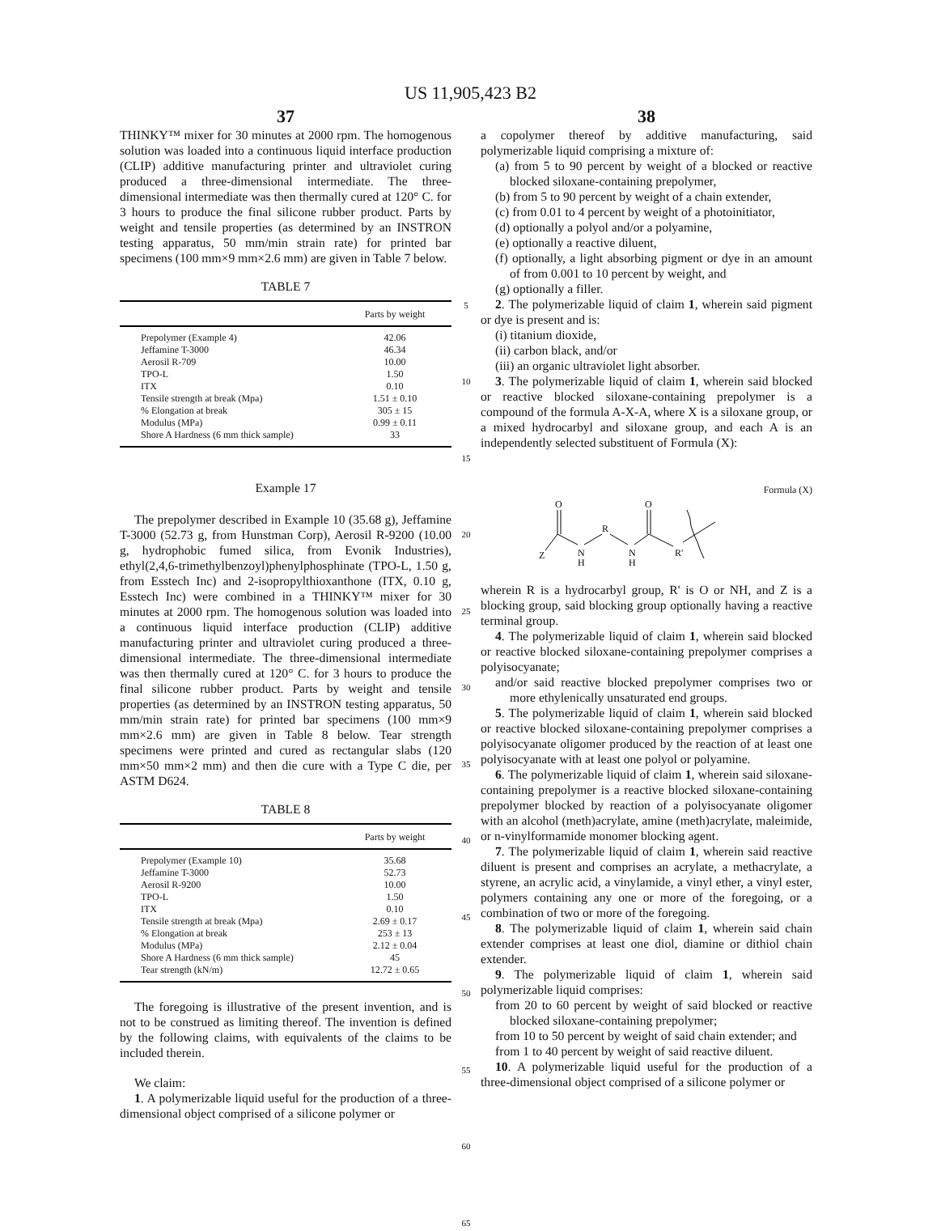US 11,905,423 B2
37
THINKY™ mixer for 30 minutes at 2000 rpm. The homogenous solution was loaded into a continuous liquid interface production (CLIP) additive manufacturing printer and ultraviolet curing produced a three-dimensional intermediate. The three-dimensional intermediate was then thermally cured at 120° C. for 3 hours to produce the final silicone rubber product. Parts by weight and tensile properties (as determined by an INSTRON testing apparatus, 50 mm/min strain rate) for printed bar specimens (100 mm×9 mm×2.6 mm) are given in Table 7 below.
TABLE 7
| | Parts by weight |
| --- | --- |
| Prepolymer (Example 4) | 42.06 |
| Jeffamine T-3000 | 46.34 |
| Aerosil R-709 | 10.00 |
| TPO-L | 1.50 |
| ITX | 0.10 |
| Tensile strength at break (Mpa) | 1.51 ± 0.10 |
| % Elongation at break | 305 ± 15 |
| Modulus (MPa) | 0.99 ± 0.11 |
| Shore A Hardness (6 mm thick sample) | 33 |
Example 17
The prepolymer described in Example 10 (35.68 g), Jeffamine T-3000 (52.73 g, from Hunstman Corp), Aerosil R-9200 (10.00 g, hydrophobic fumed silica, from Evonik Industries), ethyl(2,4,6-trimethylbenzoyl)phenylphosphinate (TPO-L, 1.50 g, from Esstech Inc) and 2-isopropylthioxanthone (ITX, 0.10 g, Esstech Inc) were combined in a THINKY™ mixer for 30 minutes at 2000 rpm. The homogenous solution was loaded into a continuous liquid interface production (CLIP) additive manufacturing printer and ultraviolet curing produced a three-dimensional intermediate. The three-dimensional intermediate was then thermally cured at 120° C. for 3 hours to produce the final silicone rubber product. Parts by weight and tensile properties (as determined by an INSTRON testing apparatus, 50 mm/min strain rate) for printed bar specimens (100 mm×9 mm×2.6 mm) are given in Table 8 below. Tear strength specimens were printed and cured as rectangular slabs (120 mm×50 mm×2 mm) and then die cure with a Type C die, per ASTM D624.
TABLE 8
| | Parts by weight |
| --- | --- |
| Prepolymer (Example 10) | 35.68 |
| Jeffamine T-3000 | 52.73 |
| Aerosil R-9200 | 10.00 |
| TPO-L | 1.50 |
| ITX | 0.10 |
| Tensile strength at break (Mpa) | 2.69 ± 0.17 |
| % Elongation at break | 253 ± 13 |
| Modulus (MPa) | 2.12 ± 0.04 |
| Shore A Hardness (6 mm thick sample) | 45 |
| Tear strength (kN/m) | 12.72 ± 0.65 |
The foregoing is illustrative of the present invention, and is not to be construed as limiting thereof. The invention is defined by the following claims, with equivalents of the claims to be included therein.
We claim:
1. A polymerizable liquid useful for the production of a three-dimensional object comprised of a silicone polymer or
5
10
15
20
25
30
35
40
45
50
55
60
65
38
a copolymer thereof by additive manufacturing, said polymerizable liquid comprising a mixture of:
(a) from 5 to 90 percent by weight of a blocked or reactive blocked siloxane-containing prepolymer,
(b) from 5 to 90 percent by weight of a chain extender,
(c) from 0.01 to 4 percent by weight of a photoinitiator,
(d) optionally a polyol and/or a polyamine,
(e) optionally a reactive diluent,
(f) optionally, a light absorbing pigment or dye in an amount of from 0.001 to 10 percent by weight, and
(g) optionally a filler.
2. The polymerizable liquid of claim 1, wherein said pigment or dye is present and is:
(i) titanium dioxide,
(ii) carbon black, and/or
(iii) an organic ultraviolet light absorber.
3. The polymerizable liquid of claim 1, wherein said blocked or reactive blocked siloxane-containing prepolymer is a compound of the formula A-X-A, where X is a siloxane group, or a mixed hydrocarbyl and siloxane group, and each A is an independently selected substituent of Formula (X):
Formula (X)
O
O
Z
N
H
R
N
H
R'
wherein R is a hydrocarbyl group, R' is O or NH, and Z is a blocking group, said blocking group optionally having a reactive terminal group.
4. The polymerizable liquid of claim 1, wherein said blocked or reactive blocked siloxane-containing prepolymer comprises a polyisocyanate;
and/or said reactive blocked prepolymer comprises two or more ethylenically unsaturated end groups.
5. The polymerizable liquid of claim 1, wherein said blocked or reactive blocked siloxane-containing prepolymer comprises a polyisocyanate oligomer produced by the reaction of at least one polyisocyanate with at least one polyol or polyamine.
6. The polymerizable liquid of claim 1, wherein said siloxane-containing prepolymer is a reactive blocked siloxane-containing prepolymer blocked by reaction of a polyisocyanate oligomer with an alcohol (meth)acrylate, amine (meth)acrylate, maleimide, or n-vinylformamide monomer blocking agent.
7. The polymerizable liquid of claim 1, wherein said reactive diluent is present and comprises an acrylate, a methacrylate, a styrene, an acrylic acid, a vinylamide, a vinyl ether, a vinyl ester, polymers containing any one or more of the foregoing, or a combination of two or more of the foregoing.
8. The polymerizable liquid of claim 1, wherein said chain extender comprises at least one diol, diamine or dithiol chain extender.
9. The polymerizable liquid of claim 1, wherein said polymerizable liquid comprises:
from 20 to 60 percent by weight of said blocked or reactive blocked siloxane-containing prepolymer;
from 10 to 50 percent by weight of said chain extender; and
from 1 to 40 percent by weight of said reactive diluent.
10. A polymerizable liquid useful for the production of a three-dimensional object comprised of a silicone polymer or